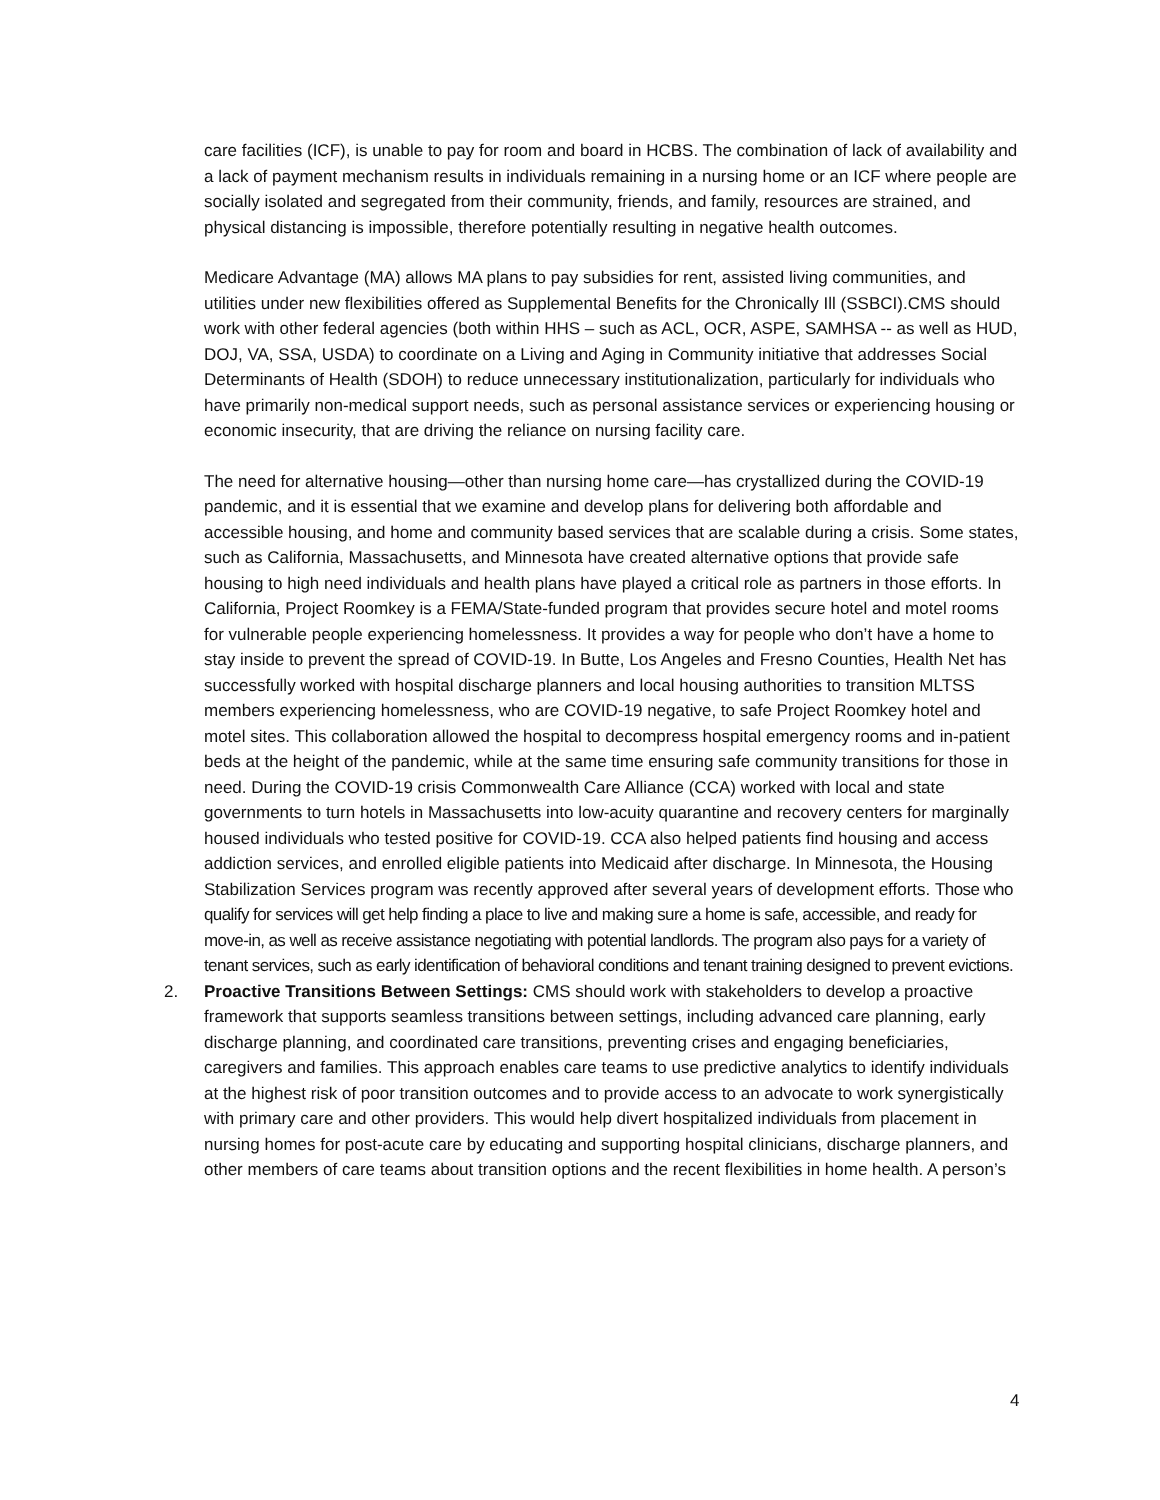care facilities (ICF), is unable to pay for room and board in HCBS. The combination of lack of availability and a lack of payment mechanism results in individuals remaining in a nursing home or an ICF where people are socially isolated and segregated from their community, friends, and family, resources are strained, and physical distancing is impossible, therefore potentially resulting in negative health outcomes.
Medicare Advantage (MA) allows MA plans to pay subsidies for rent, assisted living communities, and utilities under new flexibilities offered as Supplemental Benefits for the Chronically Ill (SSBCI).CMS should work with other federal agencies (both within HHS – such as ACL, OCR, ASPE, SAMHSA -- as well as HUD, DOJ, VA, SSA, USDA) to coordinate on a Living and Aging in Community initiative that addresses Social Determinants of Health (SDOH) to reduce unnecessary institutionalization, particularly for individuals who have primarily non-medical support needs, such as personal assistance services or experiencing housing or economic insecurity, that are driving the reliance on nursing facility care.
The need for alternative housing—other than nursing home care—has crystallized during the COVID-19 pandemic, and it is essential that we examine and develop plans for delivering both affordable and accessible housing, and home and community based services that are scalable during a crisis. Some states, such as California, Massachusetts, and Minnesota have created alternative options that provide safe housing to high need individuals and health plans have played a critical role as partners in those efforts. In California, Project Roomkey is a FEMA/State-funded program that provides secure hotel and motel rooms for vulnerable people experiencing homelessness. It provides a way for people who don’t have a home to stay inside to prevent the spread of COVID-19. In Butte, Los Angeles and Fresno Counties, Health Net has successfully worked with hospital discharge planners and local housing authorities to transition MLTSS members experiencing homelessness, who are COVID-19 negative, to safe Project Roomkey hotel and motel sites. This collaboration allowed the hospital to decompress hospital emergency rooms and in-patient beds at the height of the pandemic, while at the same time ensuring safe community transitions for those in need. During the COVID-19 crisis Commonwealth Care Alliance (CCA) worked with local and state governments to turn hotels in Massachusetts into low-acuity quarantine and recovery centers for marginally housed individuals who tested positive for COVID-19. CCA also helped patients find housing and access addiction services, and enrolled eligible patients into Medicaid after discharge. In Minnesota, the Housing Stabilization Services program was recently approved after several years of development efforts. Those who qualify for services will get help finding a place to live and making sure a home is safe, accessible, and ready for move-in, as well as receive assistance negotiating with potential landlords. The program also pays for a variety of tenant services, such as early identification of behavioral conditions and tenant training designed to prevent evictions.
2. Proactive Transitions Between Settings: CMS should work with stakeholders to develop a proactive framework that supports seamless transitions between settings, including advanced care planning, early discharge planning, and coordinated care transitions, preventing crises and engaging beneficiaries, caregivers and families. This approach enables care teams to use predictive analytics to identify individuals at the highest risk of poor transition outcomes and to provide access to an advocate to work synergistically with primary care and other providers. This would help divert hospitalized individuals from placement in nursing homes for post-acute care by educating and supporting hospital clinicians, discharge planners, and other members of care teams about transition options and the recent flexibilities in home health. A person’s
4